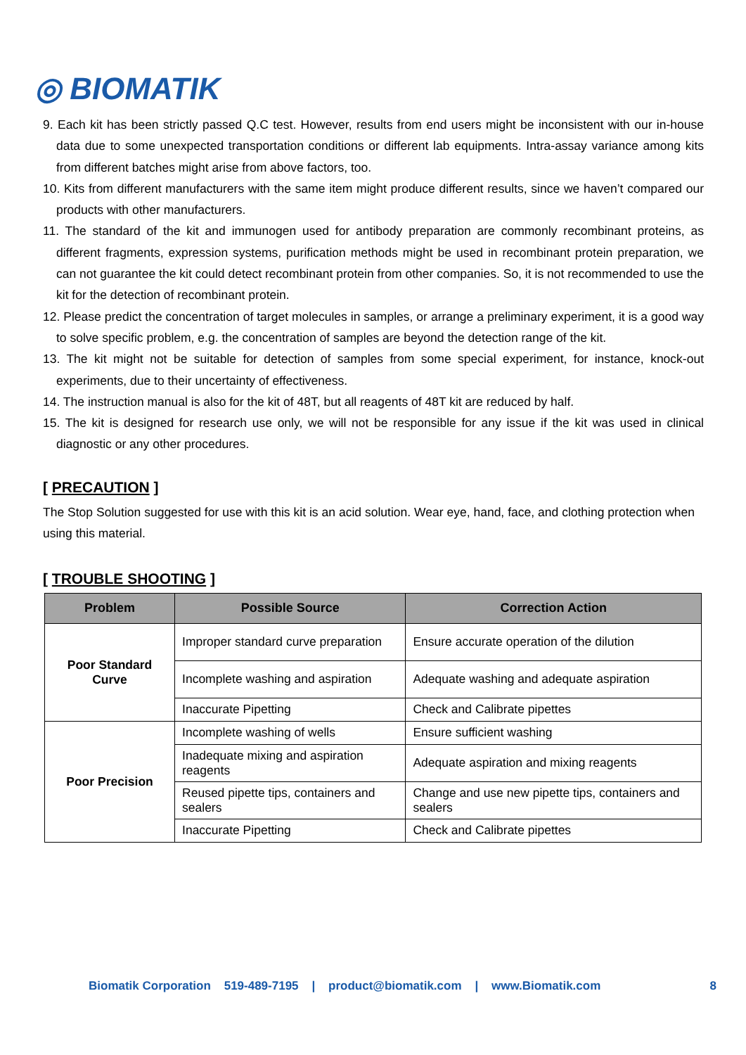◎ BIOMATIK
9. Each kit has been strictly passed Q.C test. However, results from end users might be inconsistent with our in-house data due to some unexpected transportation conditions or different lab equipments. Intra-assay variance among kits from different batches might arise from above factors, too.
10. Kits from different manufacturers with the same item might produce different results, since we haven’t compared our products with other manufacturers.
11. The standard of the kit and immunogen used for antibody preparation are commonly recombinant proteins, as different fragments, expression systems, purification methods might be used in recombinant protein preparation, we can not guarantee the kit could detect recombinant protein from other companies. So, it is not recommended to use the kit for the detection of recombinant protein.
12. Please predict the concentration of target molecules in samples, or arrange a preliminary experiment, it is a good way to solve specific problem, e.g. the concentration of samples are beyond the detection range of the kit.
13. The kit might not be suitable for detection of samples from some special experiment, for instance, knock-out experiments, due to their uncertainty of effectiveness.
14. The instruction manual is also for the kit of 48T, but all reagents of 48T kit are reduced by half.
15. The kit is designed for research use only, we will not be responsible for any issue if the kit was used in clinical diagnostic or any other procedures.
[ PRECAUTION ]
The Stop Solution suggested for use with this kit is an acid solution. Wear eye, hand, face, and clothing protection when using this material.
[ TROUBLE SHOOTING ]
| Problem | Possible Source | Correction Action |
| --- | --- | --- |
| Poor Standard Curve | Improper standard curve preparation | Ensure accurate operation of the dilution |
| | Incomplete washing and aspiration | Adequate washing and adequate aspiration |
| | Inaccurate Pipetting | Check and Calibrate pipettes |
| Poor Precision | Incomplete washing of wells | Ensure sufficient washing |
| | Inadequate mixing and aspiration reagents | Adequate aspiration and mixing reagents |
| | Reused pipette tips, containers and sealers | Change and use new pipette tips, containers and sealers |
| | Inaccurate Pipetting | Check and Calibrate pipettes |
Biomatik Corporation 519-489-7195 | product@biomatik.com | www.Biomatik.com 8